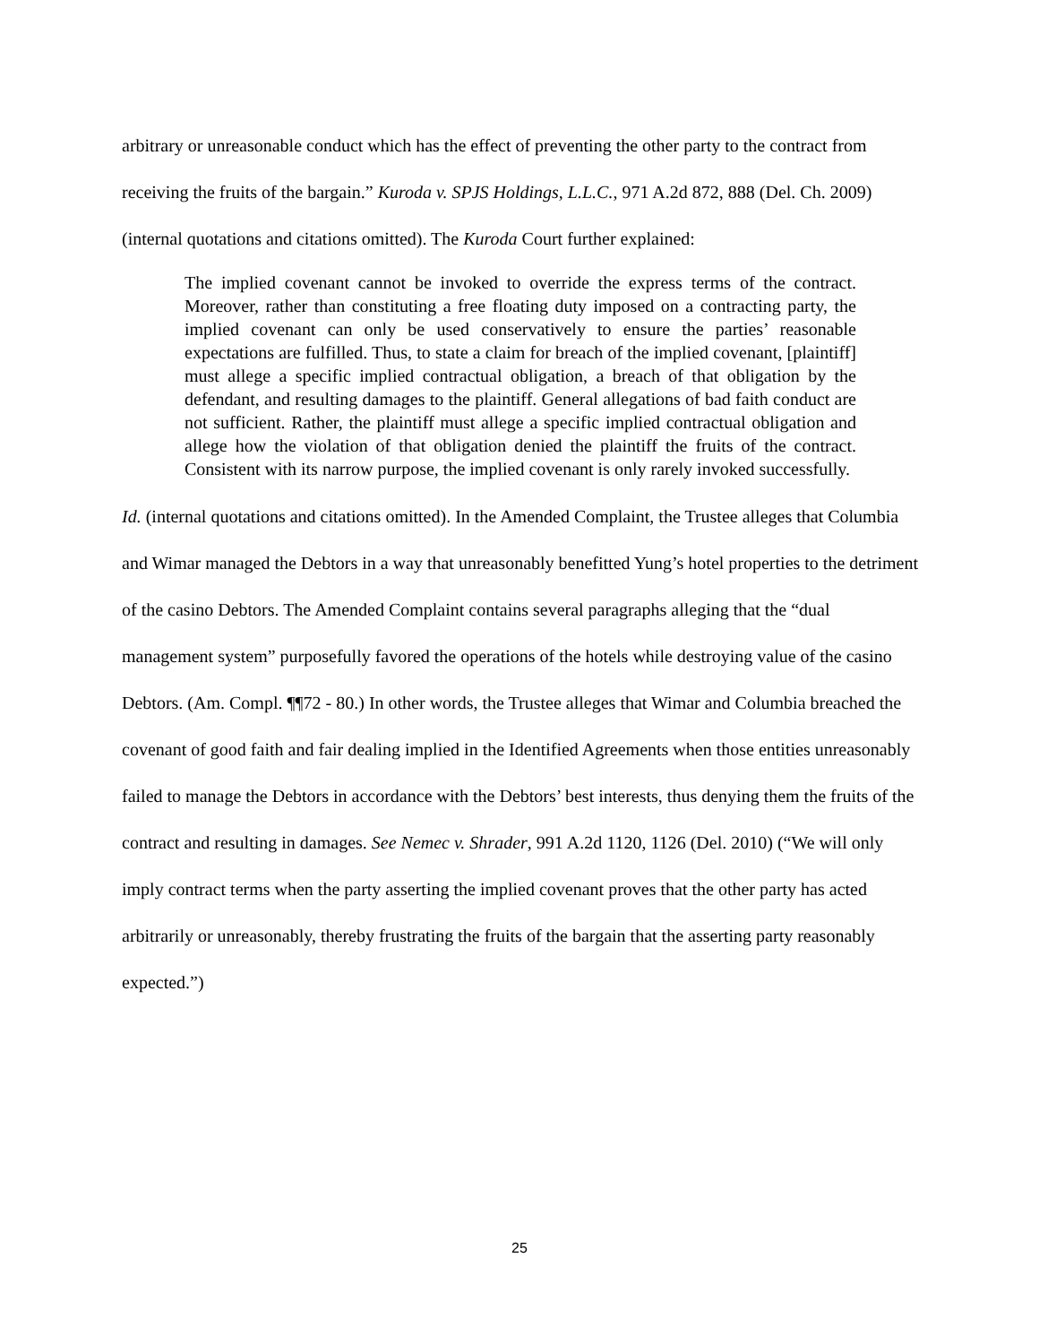arbitrary or unreasonable conduct which has the effect of preventing the other party to the contract from receiving the fruits of the bargain.” Kuroda v. SPJS Holdings, L.L.C., 971 A.2d 872, 888 (Del. Ch. 2009) (internal quotations and citations omitted). The Kuroda Court further explained:
The implied covenant cannot be invoked to override the express terms of the contract. Moreover, rather than constituting a free floating duty imposed on a contracting party, the implied covenant can only be used conservatively to ensure the parties’ reasonable expectations are fulfilled. Thus, to state a claim for breach of the implied covenant, [plaintiff] must allege a specific implied contractual obligation, a breach of that obligation by the defendant, and resulting damages to the plaintiff. General allegations of bad faith conduct are not sufficient. Rather, the plaintiff must allege a specific implied contractual obligation and allege how the violation of that obligation denied the plaintiff the fruits of the contract. Consistent with its narrow purpose, the implied covenant is only rarely invoked successfully.
Id. (internal quotations and citations omitted). In the Amended Complaint, the Trustee alleges that Columbia and Wimar managed the Debtors in a way that unreasonably benefitted Yung’s hotel properties to the detriment of the casino Debtors. The Amended Complaint contains several paragraphs alleging that the “dual management system” purposefully favored the operations of the hotels while destroying value of the casino Debtors. (Am. Compl. ¶¶72 - 80.) In other words, the Trustee alleges that Wimar and Columbia breached the covenant of good faith and fair dealing implied in the Identified Agreements when those entities unreasonably failed to manage the Debtors in accordance with the Debtors’ best interests, thus denying them the fruits of the contract and resulting in damages. See Nemec v. Shrader, 991 A.2d 1120, 1126 (Del. 2010) (“We will only imply contract terms when the party asserting the implied covenant proves that the other party has acted arbitrarily or unreasonably, thereby frustrating the fruits of the bargain that the asserting party reasonably expected.”)
25